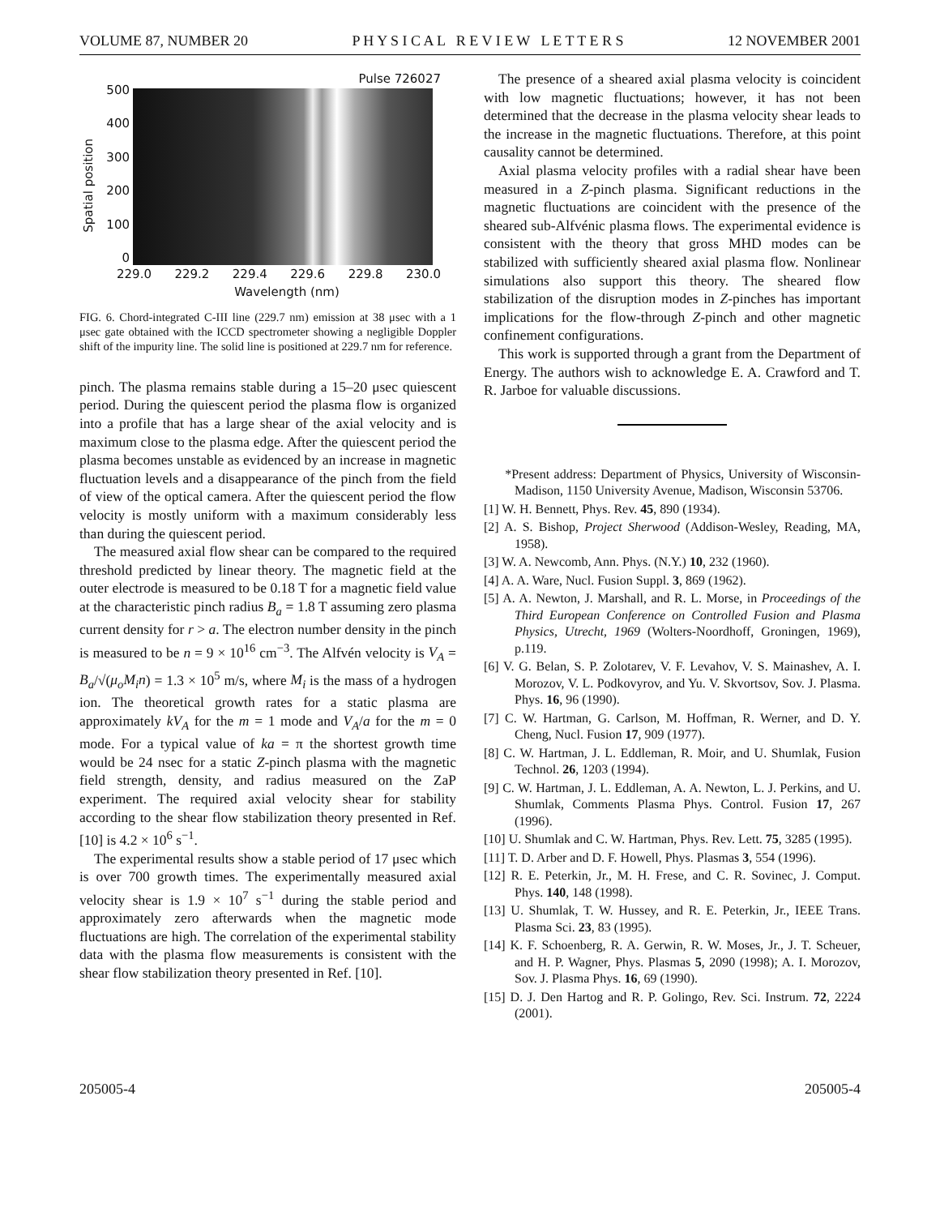VOLUME 87, NUMBER 20 P H Y S I C A L R E V I E W L E T T E R S 12 NOVEMBER 2001
Spatial position
500
400
300
200
100
0
Pulse 726027
229.0 229.2 229.4 229.6 229.8 230.0
Wavelength (nm)
FIG. 6. Chord-integrated C-III line (229.7 nm) emission at 38 μsec with a 1 μsec gate obtained with the ICCD spectrometer showing a negligible Doppler shift of the impurity line. The solid line is positioned at 229.7 nm for reference.
pinch. The plasma remains stable during a 15–20 μsec quiescent period. During the quiescent period the plasma flow is organized into a profile that has a large shear of the axial velocity and is maximum close to the plasma edge. After the quiescent period the plasma becomes unstable as evidenced by an increase in magnetic fluctuation levels and a disappearance of the pinch from the field of view of the optical camera. After the quiescent period the flow velocity is mostly uniform with a maximum considerably less than during the quiescent period.
The measured axial flow shear can be compared to the required threshold predicted by linear theory. The magnetic field at the outer electrode is measured to be 0.18 T for a magnetic field value at the characteristic pinch radius B<sub>a</sub> = 1.8 T assuming zero plasma current density for r > a. The electron number density in the pinch is measured to be n = 9 × 10<sup>16</sup> cm<sup>−3</sup>. The Alfvén velocity is V<sub>A</sub> = B<sub>a</sub>/√(μ<sub>o</sub>M<sub>i</sub>n) = 1.3 × 10<sup>5</sup> m/s, where M<sub>i</sub> is the mass of a hydrogen ion. The theoretical growth rates for a static plasma are approximately kV<sub>A</sub> for the m = 1 mode and V<sub>A</sub>/a for the m = 0 mode. For a typical value of ka = π the shortest growth time would be 24 nsec for a static Z-pinch plasma with the magnetic field strength, density, and radius measured on the ZaP experiment. The required axial velocity shear for stability according to the shear flow stabilization theory presented in Ref. [10] is 4.2 × 10<sup>6</sup> s<sup>−1</sup>.
The experimental results show a stable period of 17 μsec which is over 700 growth times. The experimentally measured axial velocity shear is 1.9 × 10<sup>7</sup> s<sup>−1</sup> during the stable period and approximately zero afterwards when the magnetic mode fluctuations are high. The correlation of the experimental stability data with the plasma flow measurements is consistent with the shear flow stabilization theory presented in Ref. [10].
The presence of a sheared axial plasma velocity is coincident with low magnetic fluctuations; however, it has not been determined that the decrease in the plasma velocity shear leads to the increase in the magnetic fluctuations. Therefore, at this point causality cannot be determined.
Axial plasma velocity profiles with a radial shear have been measured in a Z-pinch plasma. Significant reductions in the magnetic fluctuations are coincident with the presence of the sheared sub-Alfvénic plasma flows. The experimental evidence is consistent with the theory that gross MHD modes can be stabilized with sufficiently sheared axial plasma flow. Nonlinear simulations also support this theory. The sheared flow stabilization of the disruption modes in Z-pinches has important implications for the flow-through Z-pinch and other magnetic confinement configurations.
This work is supported through a grant from the Department of Energy. The authors wish to acknowledge E. A. Crawford and T. R. Jarboe for valuable discussions.
*Present address: Department of Physics, University of Wisconsin-Madison, 1150 University Avenue, Madison, Wisconsin 53706.
[1] W. H. Bennett, Phys. Rev. 45, 890 (1934).
[2] A. S. Bishop, Project Sherwood (Addison-Wesley, Reading, MA, 1958).
[3] W. A. Newcomb, Ann. Phys. (N.Y.) 10, 232 (1960).
[4] A. A. Ware, Nucl. Fusion Suppl. 3, 869 (1962).
[5] A. A. Newton, J. Marshall, and R. L. Morse, in Proceedings of the Third European Conference on Controlled Fusion and Plasma Physics, Utrecht, 1969 (Wolters-Noordhoff, Groningen, 1969), p.119.
[6] V. G. Belan, S. P. Zolotarev, V. F. Levahov, V. S. Mainashev, A. I. Morozov, V. L. Podkovyrov, and Yu. V. Skvortsov, Sov. J. Plasma. Phys. 16, 96 (1990).
[7] C. W. Hartman, G. Carlson, M. Hoffman, R. Werner, and D. Y. Cheng, Nucl. Fusion 17, 909 (1977).
[8] C. W. Hartman, J. L. Eddleman, R. Moir, and U. Shumlak, Fusion Technol. 26, 1203 (1994).
[9] C. W. Hartman, J. L. Eddleman, A. A. Newton, L. J. Perkins, and U. Shumlak, Comments Plasma Phys. Control. Fusion 17, 267 (1996).
[10] U. Shumlak and C. W. Hartman, Phys. Rev. Lett. 75, 3285 (1995).
[11] T. D. Arber and D. F. Howell, Phys. Plasmas 3, 554 (1996).
[12] R. E. Peterkin, Jr., M. H. Frese, and C. R. Sovinec, J. Comput. Phys. 140, 148 (1998).
[13] U. Shumlak, T. W. Hussey, and R. E. Peterkin, Jr., IEEE Trans. Plasma Sci. 23, 83 (1995).
[14] K. F. Schoenberg, R. A. Gerwin, R. W. Moses, Jr., J. T. Scheuer, and H. P. Wagner, Phys. Plasmas 5, 2090 (1998); A. I. Morozov, Sov. J. Plasma Phys. 16, 69 (1990).
[15] D. J. Den Hartog and R. P. Golingo, Rev. Sci. Instrum. 72, 2224 (2001).
205005-4 205005-4